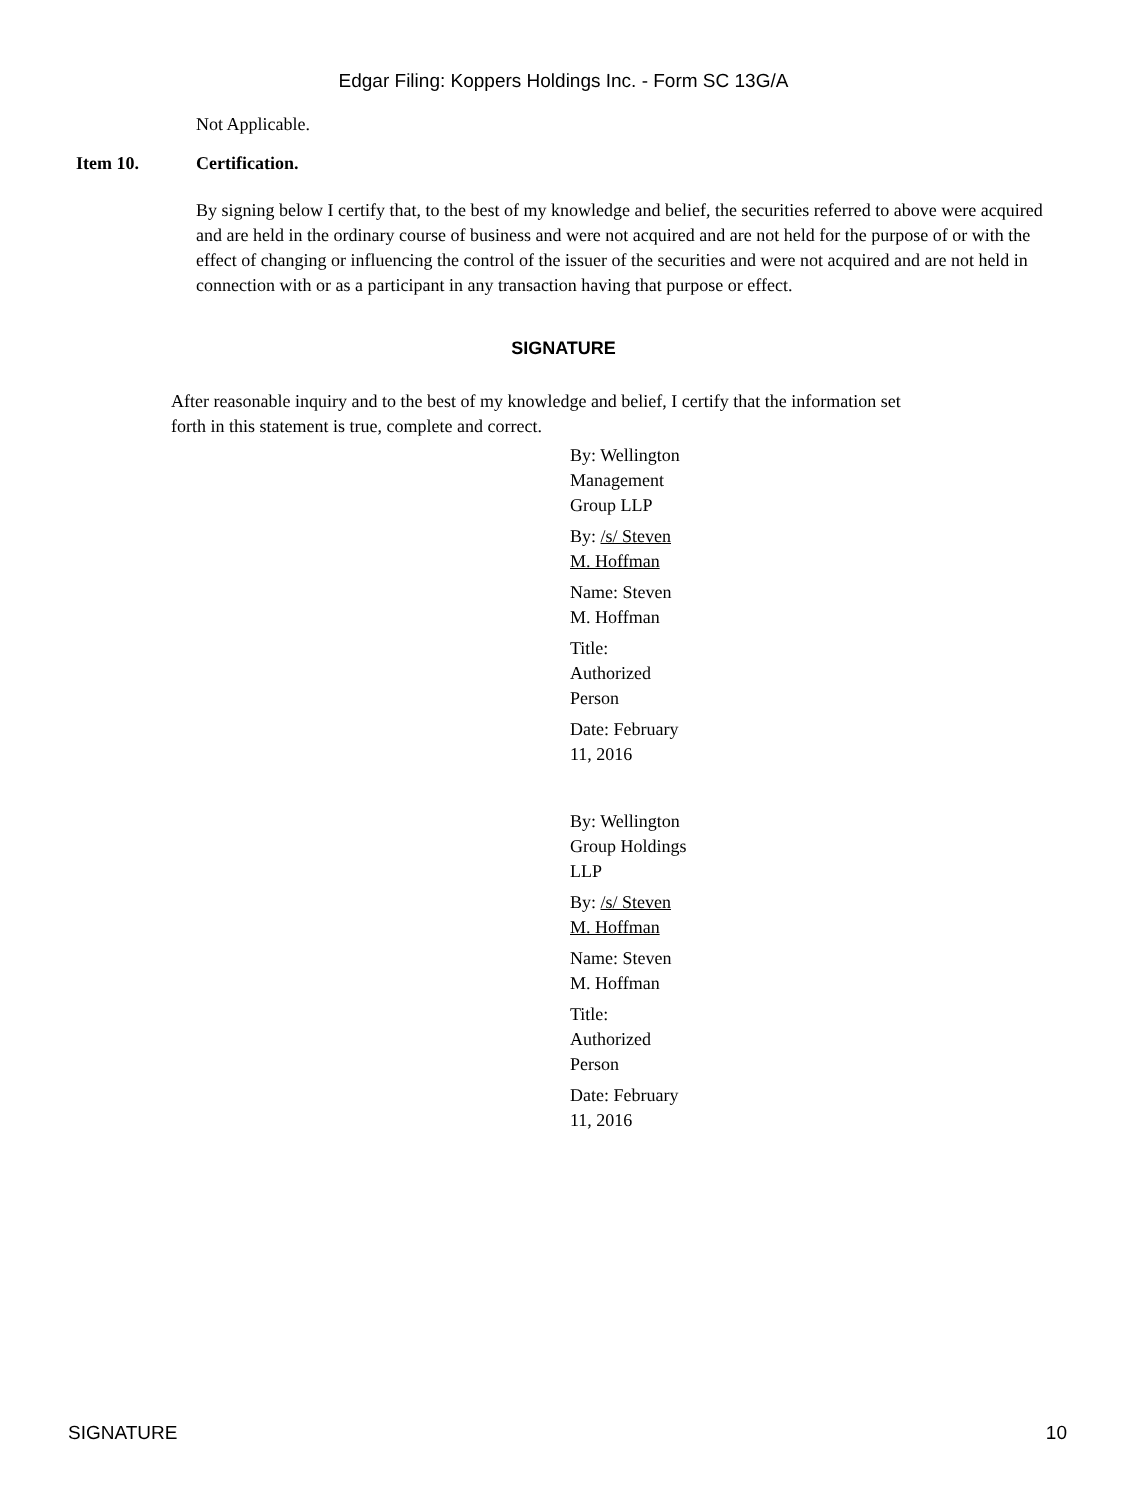Edgar Filing: Koppers Holdings Inc. - Form SC 13G/A
Not Applicable.
Item 10. Certification.
By signing below I certify that, to the best of my knowledge and belief, the securities referred to above were acquired and are held in the ordinary course of business and were not acquired and are not held for the purpose of or with the effect of changing or influencing the control of the issuer of the securities and were not acquired and are not held in connection with or as a participant in any transaction having that purpose or effect.
SIGNATURE
After reasonable inquiry and to the best of my knowledge and belief, I certify that the information set forth in this statement is true, complete and correct.
By: Wellington Management Group LLP
By: /s/ Steven M. Hoffman
Name: Steven M. Hoffman
Title: Authorized Person
Date: February 11, 2016
By: Wellington Group Holdings LLP
By: /s/ Steven M. Hoffman
Name: Steven M. Hoffman
Title: Authorized Person
Date: February 11, 2016
SIGNATURE 10